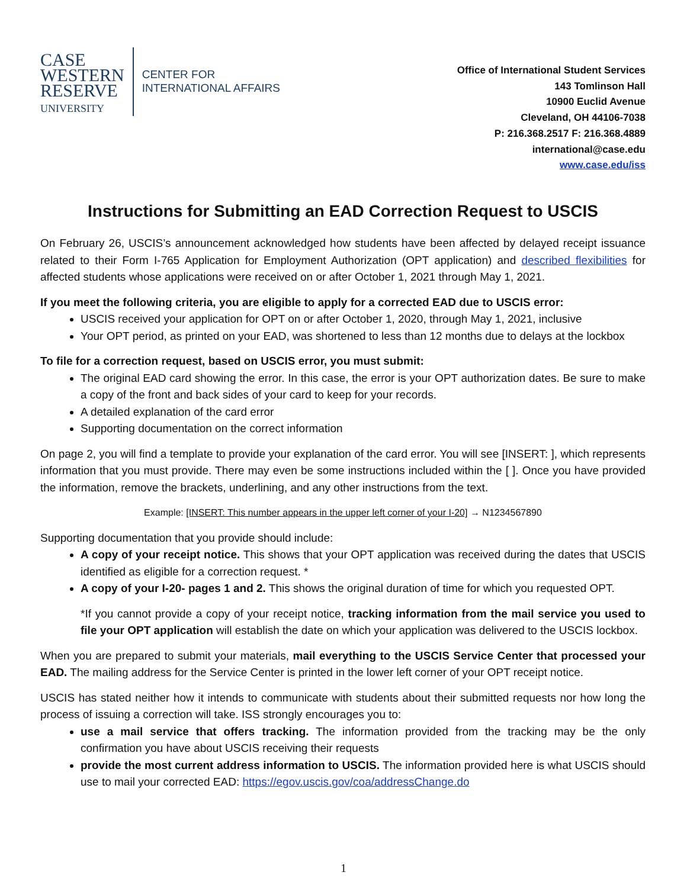CASE
WESTERN
RESERVE
UNIVERSITY
CENTER FOR
INTERNATIONAL AFFAIRS
Office of International Student Services
143 Tomlinson Hall
10900 Euclid Avenue
Cleveland, OH 44106-7038
P: 216.368.2517 F: 216.368.4889
international@case.edu
www.case.edu/iss
Instructions for Submitting an EAD Correction Request to USCIS
On February 26, USCIS’s announcement acknowledged how students have been affected by delayed receipt issuance related to their Form I-765 Application for Employment Authorization (OPT application) and described flexibilities for affected students whose applications were received on or after October 1, 2021 through May 1, 2021.
If you meet the following criteria, you are eligible to apply for a corrected EAD due to USCIS error:
USCIS received your application for OPT on or after October 1, 2020, through May 1, 2021, inclusive
Your OPT period, as printed on your EAD, was shortened to less than 12 months due to delays at the lockbox
To file for a correction request, based on USCIS error, you must submit:
The original EAD card showing the error. In this case, the error is your OPT authorization dates. Be sure to make a copy of the front and back sides of your card to keep for your records.
A detailed explanation of the card error
Supporting documentation on the correct information
On page 2, you will find a template to provide your explanation of the card error. You will see [INSERT: ], which represents information that you must provide. There may even be some instructions included within the [ ]. Once you have provided the information, remove the brackets, underlining, and any other instructions from the text.
Example: [INSERT: This number appears in the upper left corner of your I-20] → N1234567890
Supporting documentation that you provide should include:
A copy of your receipt notice. This shows that your OPT application was received during the dates that USCIS identified as eligible for a correction request. *
A copy of your I-20- pages 1 and 2. This shows the original duration of time for which you requested OPT.
*If you cannot provide a copy of your receipt notice, tracking information from the mail service you used to file your OPT application will establish the date on which your application was delivered to the USCIS lockbox.
When you are prepared to submit your materials, mail everything to the USCIS Service Center that processed your EAD. The mailing address for the Service Center is printed in the lower left corner of your OPT receipt notice.
USCIS has stated neither how it intends to communicate with students about their submitted requests nor how long the process of issuing a correction will take. ISS strongly encourages you to:
use a mail service that offers tracking. The information provided from the tracking may be the only confirmation you have about USCIS receiving their requests
provide the most current address information to USCIS. The information provided here is what USCIS should use to mail your corrected EAD: https://egov.uscis.gov/coa/addressChange.do
1